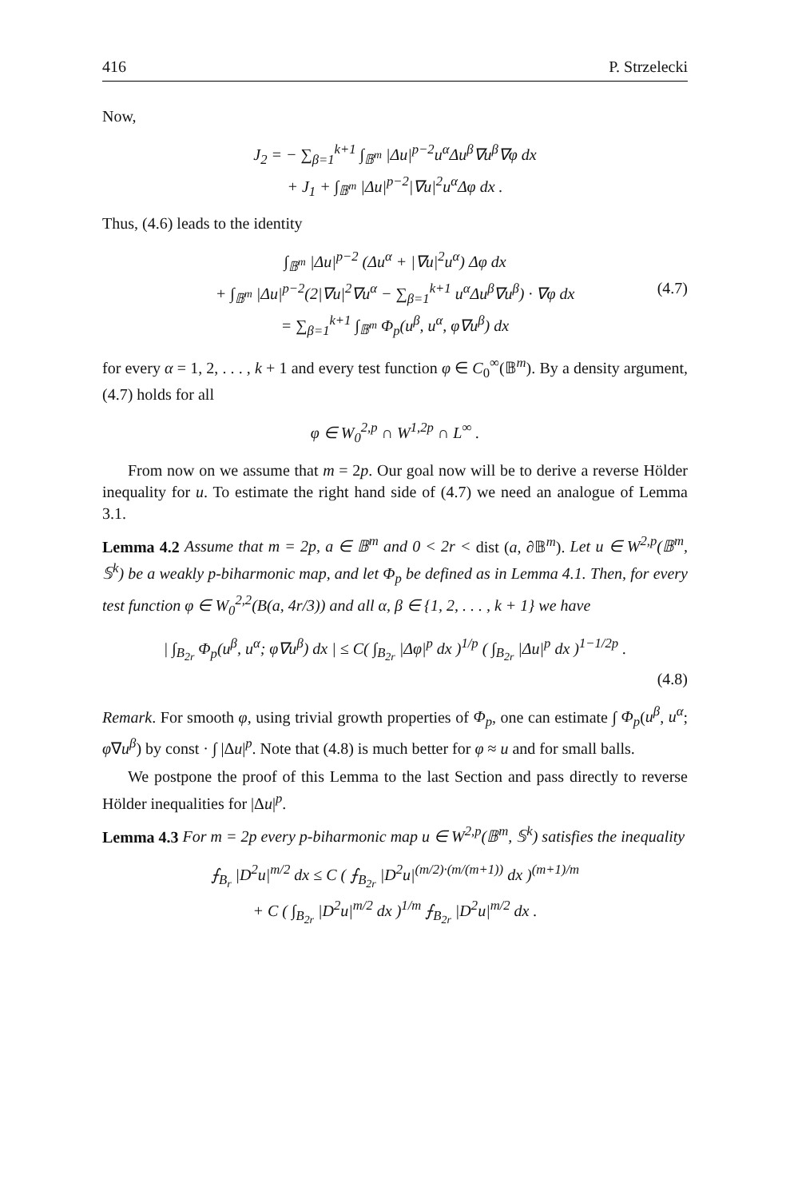416 P. Strzelecki
Now,
J<sub>2</sub> = − ∑<sub>β=1</sub><sup>k+1</sup> ∫<sub>𝔹<sup>m</sup></sub> |Δu|<sup>p−2</sup>u<sup>α</sup>Δu<sup>β</sup>∇u<sup>β</sup>∇φ dx
+ J<sub>1</sub> + ∫<sub>𝔹<sup>m</sup></sub> |Δu|<sup>p−2</sup>|∇u|<sup>2</sup>u<sup>α</sup>Δφ dx .
Thus, (4.6) leads to the identity
∫<sub>𝔹<sup>m</sup></sub> |Δu|<sup>p−2</sup> (Δu<sup>α</sup> + |∇u|<sup>2</sup>u<sup>α</sup>) Δφ dx
+ ∫<sub>𝔹<sup>m</sup></sub> |Δu|<sup>p−2</sup>(2|∇u|<sup>2</sup>∇u<sup>α</sup> − ∑<sub>β=1</sub><sup>k+1</sup> u<sup>α</sup>Δu<sup>β</sup>∇u<sup>β</sup>) · ∇φ dx (4.7)
= ∑<sub>β=1</sub><sup>k+1</sup> ∫<sub>𝔹<sup>m</sup></sub> Φ<sub>p</sub>(u<sup>β</sup>, u<sup>α</sup>, φ∇u<sup>β</sup>) dx
for every α = 1, 2, . . . , k + 1 and every test function φ ∈ C<sub>0</sub><sup>∞</sup>(𝔹<sup>m</sup>). By a density argument, (4.7) holds for all
φ ∈ W<sub>0</sub><sup>2,p</sup> ∩ W<sup>1,2p</sup> ∩ L<sup>∞</sup> .
From now on we assume that m = 2p. Our goal now will be to derive a reverse Hölder inequality for u. To estimate the right hand side of (4.7) we need an analogue of Lemma 3.1.
Lemma 4.2 Assume that m = 2p, a ∈ 𝔹<sup>m</sup> and 0 < 2r < dist (a, ∂𝔹<sup>m</sup>). Let u ∈ W<sup>2,p</sup>(𝔹<sup>m</sup>, 𝕊<sup>k</sup>) be a weakly p-biharmonic map, and let Φ<sub>p</sub> be defined as in Lemma 4.1. Then, for every test function φ ∈ W<sub>0</sub><sup>2,2</sup>(B(a, 4r/3)) and all α, β ∈ {1, 2, . . . , k + 1} we have
| ∫<sub>B<sub>2r</sub></sub> Φ<sub>p</sub>(u<sup>β</sup>, u<sup>α</sup>; φ∇u<sup>β</sup>) dx | ≤ C( ∫<sub>B<sub>2r</sub></sub> |Δφ|<sup>p</sup> dx )<sup>1/p</sup> ( ∫<sub>B<sub>2r</sub></sub> |Δu|<sup>p</sup> dx )<sup>1−1/2p</sup> .
(4.8)
Remark. For smooth φ, using trivial growth properties of Φ<sub>p</sub>, one can estimate ∫ Φ<sub>p</sub>(u<sup>β</sup>, u<sup>α</sup>; φ∇u<sup>β</sup>) by const · ∫ |Δu|<sup>p</sup>. Note that (4.8) is much better for φ ≈ u and for small balls.
We postpone the proof of this Lemma to the last Section and pass directly to reverse Hölder inequalities for |Δu|<sup>p</sup>.
Lemma 4.3 For m = 2p every p-biharmonic map u ∈ W<sup>2,p</sup>(𝔹<sup>m</sup>, 𝕊<sup>k</sup>) satisfies the inequality
⨍<sub>B<sub>r</sub></sub> |D<sup>2</sup>u|<sup>m/2</sup> dx ≤ C ( ⨍<sub>B<sub>2r</sub></sub> |D<sup>2</sup>u|<sup>(m/2)·(m/(m+1))</sup> dx )<sup>(m+1)/m</sup>
+ C ( ∫<sub>B<sub>2r</sub></sub> |D<sup>2</sup>u|<sup>m/2</sup> dx )<sup>1/m</sup> ⨍<sub>B<sub>2r</sub></sub> |D<sup>2</sup>u|<sup>m/2</sup> dx .